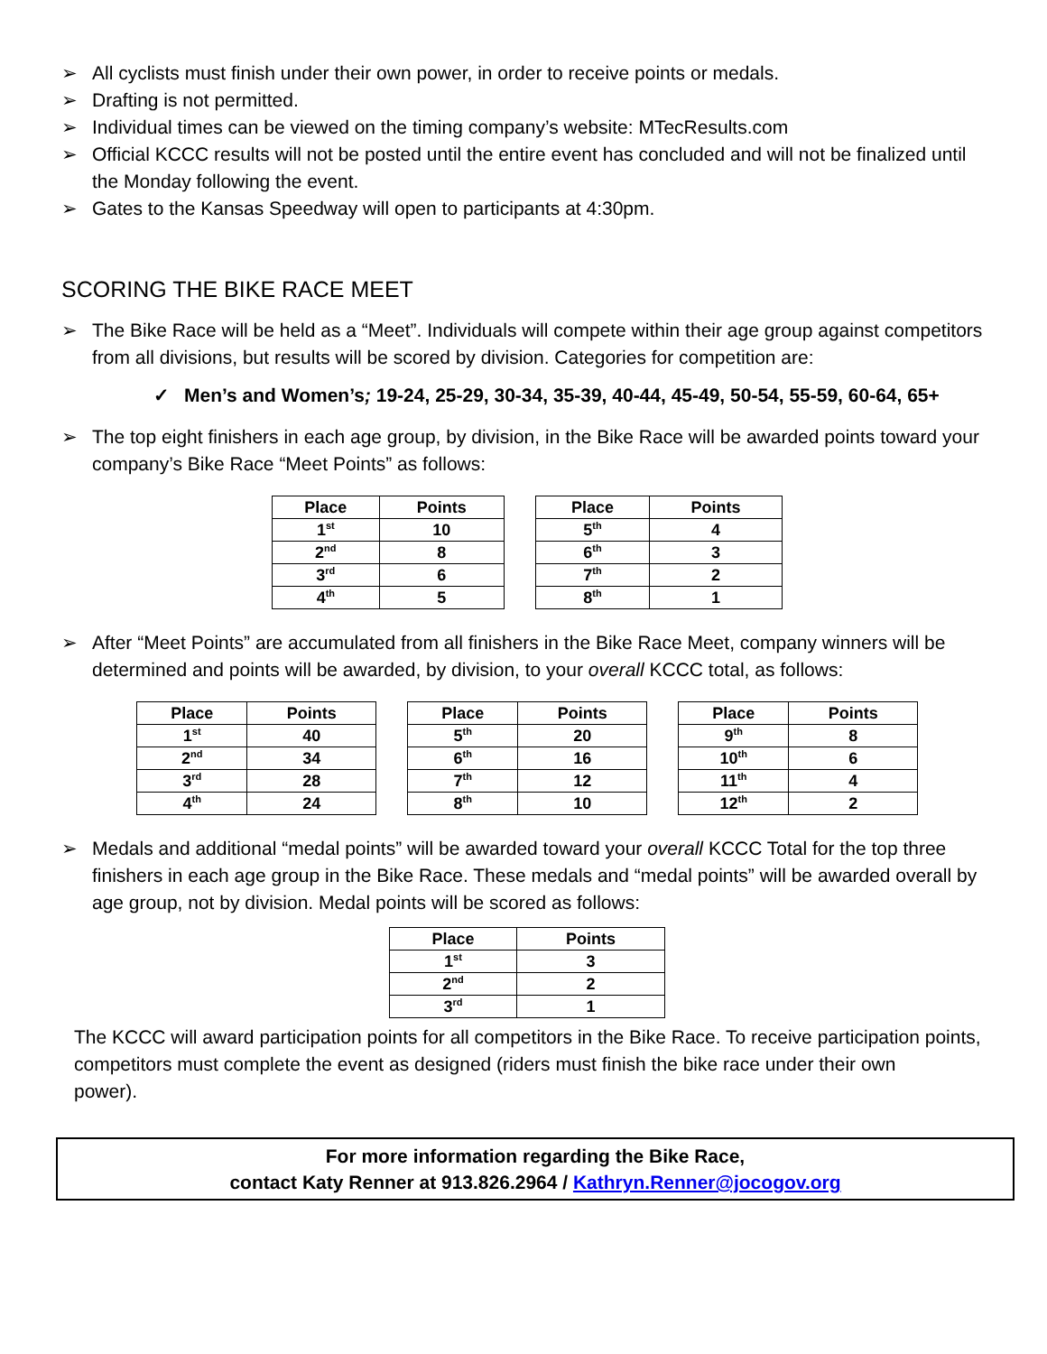➢ All cyclists must finish under their own power, in order to receive points or medals.
➢ Drafting is not permitted.
➢ Individual times can be viewed on the timing company’s website: MTecResults.com
➢ Official KCCC results will not be posted until the entire event has concluded and will not be finalized until the Monday following the event.
➢ Gates to the Kansas Speedway will open to participants at 4:30pm.
SCORING THE BIKE RACE MEET
➢ The Bike Race will be held as a “Meet”. Individuals will compete within their age group against competitors from all divisions, but results will be scored by division. Categories for competition are:
✓
Men’s and Women’s; 19-24, 25-29, 30-34, 35-39, 40-44, 45-49, 50-54, 55-59, 60-64, 65+
➢ The top eight finishers in each age group, by division, in the Bike Race will be awarded points toward your company’s Bike Race “Meet Points” as follows:
| Place | Points |
| --- | --- |
| 1<sup>st</sup> | 10 |
| 2<sup>nd</sup> | 8 |
| 3<sup>rd</sup> | 6 |
| 4<sup>th</sup> | 5 |
| Place | Points |
| --- | --- |
| 5<sup>th</sup> | 4 |
| 6<sup>th</sup> | 3 |
| 7<sup>th</sup> | 2 |
| 8<sup>th</sup> | 1 |
➢ After “Meet Points” are accumulated from all finishers in the Bike Race Meet, company winners will be determined and points will be awarded, by division, to your overall KCCC total, as follows:
| Place | Points |
| --- | --- |
| 1<sup>st</sup> | 40 |
| 2<sup>nd</sup> | 34 |
| 3<sup>rd</sup> | 28 |
| 4<sup>th</sup> | 24 |
| Place | Points |
| --- | --- |
| 5<sup>th</sup> | 20 |
| 6<sup>th</sup> | 16 |
| 7<sup>th</sup> | 12 |
| 8<sup>th</sup> | 10 |
| Place | Points |
| --- | --- |
| 9<sup>th</sup> | 8 |
| 10<sup>th</sup> | 6 |
| 11<sup>th</sup> | 4 |
| 12<sup>th</sup> | 2 |
➢ Medals and additional “medal points” will be awarded toward your overall KCCC Total for the top three finishers in each age group in the Bike Race. These medals and “medal points” will be awarded overall by age group, not by division. Medal points will be scored as follows:
| Place | Points |
| --- | --- |
| 1<sup>st</sup> | 3 |
| 2<sup>nd</sup> | 2 |
| 3<sup>rd</sup> | 1 |
The KCCC will award participation points for all competitors in the Bike Race. To receive participation points, competitors must complete the event as designed (riders must finish the bike race under their own
power).
For more information regarding the Bike Race,
contact Katy Renner at 913.826.2964 / Kathryn.Renner@jocogov.org